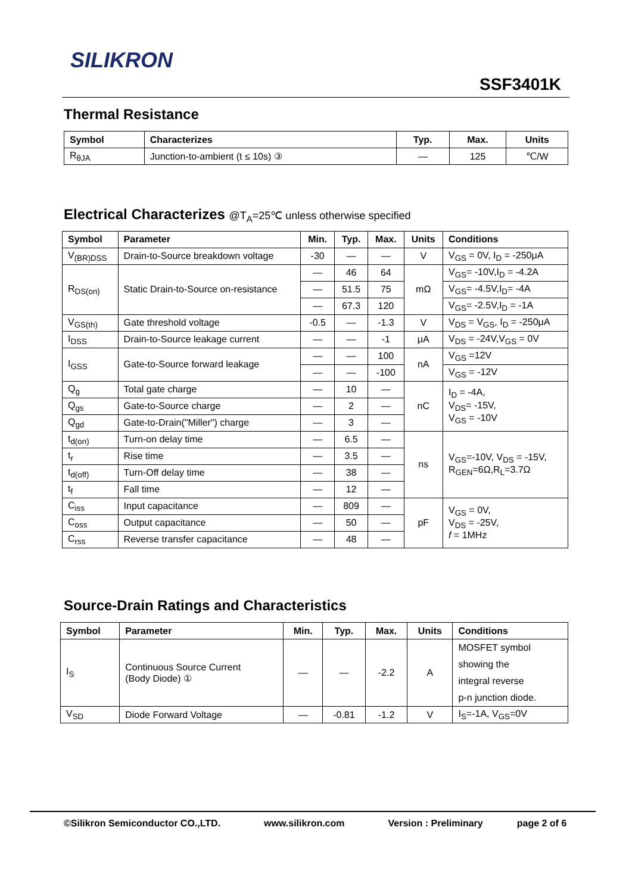SILIKRON
SSF3401K
Thermal Resistance
| Symbol | Characterizes | Typ. | Max. | Units |
| --- | --- | --- | --- | --- |
| R<sub>θJA</sub> | Junction-to-ambient (t ≤ 10s) ③ | — | 125 | ℃/W |
Electrical Characterizes @T<sub>A</sub>=25℃ unless otherwise specified
| Symbol | Parameter | Min. | Typ. | Max. | Units | Conditions |
| --- | --- | --- | --- | --- | --- | --- |
| V<sub>(BR)DSS</sub> | Drain-to-Source breakdown voltage | -30 | — | — | V | V<sub>GS</sub> = 0V, I<sub>D</sub> = -250μA |
| R<sub>DS(on)</sub> | Static Drain-to-Source on-resistance | — | 46 | 64 | mΩ | V<sub>GS</sub>= -10V,I<sub>D</sub> = -4.2A |
| | | — | 51.5 | 75 | | V<sub>GS</sub>= -4.5V,I<sub>D</sub>= -4A |
| | | — | 67.3 | 120 | | V<sub>GS</sub>= -2.5V,I<sub>D</sub> = -1A |
| V<sub>GS(th)</sub> | Gate threshold voltage | -0.5 | — | -1.3 | V | V<sub>DS</sub> = V<sub>GS</sub>, I<sub>D</sub> = -250μA |
| I<sub>DSS</sub> | Drain-to-Source leakage current | — | — | -1 | μA | V<sub>DS</sub> = -24V,V<sub>GS</sub> = 0V |
| I<sub>GSS</sub> | Gate-to-Source forward leakage | — | — | 100 | nA | V<sub>GS</sub> =12V |
| | | — | — | -100 | | V<sub>GS</sub> = -12V |
| Q<sub>g</sub> | Total gate charge | — | 10 | — | nC | I<sub>D</sub> = -4A, V<sub>DS</sub>= -15V, V<sub>GS</sub> = -10V |
| Q<sub>gs</sub> | Gate-to-Source charge | — | 2 | — | | |
| Q<sub>gd</sub> | Gate-to-Drain("Miller") charge | — | 3 | — | | |
| t<sub>d(on)</sub> | Turn-on delay time | — | 6.5 | — | ns | V<sub>GS</sub>=-10V, V<sub>DS</sub> = -15V, R<sub>GEN</sub>=6Ω,R<sub>L</sub>=3.7Ω |
| t<sub>r</sub> | Rise time | — | 3.5 | — | | |
| t<sub>d(off)</sub> | Turn-Off delay time | — | 38 | — | | |
| t<sub>f</sub> | Fall time | — | 12 | — | | |
| C<sub>iss</sub> | Input capacitance | — | 809 | — | pF | V<sub>GS</sub> = 0V, V<sub>DS</sub> = -25V, f = 1MHz |
| C<sub>oss</sub> | Output capacitance | — | 50 | — | | |
| C<sub>rss</sub> | Reverse transfer capacitance | — | 48 | — | | |
Source-Drain Ratings and Characteristics
| Symbol | Parameter | Min. | Typ. | Max. | Units | Conditions |
| --- | --- | --- | --- | --- | --- | --- |
| I<sub>S</sub> | Continuous Source Current (Body Diode) ① | — | — | -2.2 | A | MOSFET symbol showing the integral reverse p-n junction diode. |
| V<sub>SD</sub> | Diode Forward Voltage | — | -0.81 | -1.2 | V | I<sub>S</sub>=-1A, V<sub>GS</sub>=0V |
©Silikron Semiconductor CO.,LTD. www.silikron.com Version : Preliminary page 2 of 6